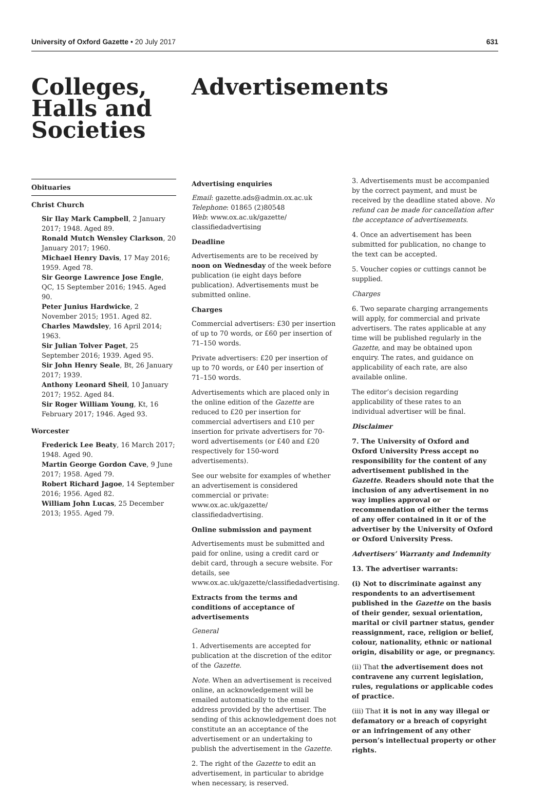University of Oxford Gazette • 20 July 2017 631
Colleges, Halls and Societies
Advertisements
Obituaries
Christ Church
Sir Ilay Mark Campbell, 2 January 2017; 1948. Aged 89.
Ronald Mutch Wensley Clarkson, 20 January 2017; 1960.
Michael Henry Davis, 17 May 2016; 1959. Aged 78.
Sir George Lawrence Jose Engle, QC, 15 September 2016; 1945. Aged 90.
Peter Junius Hardwicke, 2 November 2015; 1951. Aged 82.
Charles Mawdsley, 16 April 2014; 1963.
Sir Julian Tolver Paget, 25 September 2016; 1939. Aged 95.
Sir John Henry Seale, Bt, 26 January 2017; 1939.
Anthony Leonard Sheil, 10 January 2017; 1952. Aged 84.
Sir Roger William Young, Kt, 16 February 2017; 1946. Aged 93.
Worcester
Frederick Lee Beaty, 16 March 2017; 1948. Aged 90.
Martin George Gordon Cave, 9 June 2017; 1958. Aged 79.
Robert Richard Jagoe, 14 September 2016; 1956. Aged 82.
William John Lucas, 25 December 2013; 1955. Aged 79.
Advertising enquiries
Email: gazette.ads@admin.ox.ac.uk
Telephone: 01865 (2)80548
Web: www.ox.ac.uk/gazette/ classifiedadvertising
Deadline
Advertisements are to be received by noon on Wednesday of the week before publication (ie eight days before publication). Advertisements must be submitted online.
Charges
Commercial advertisers: £30 per insertion of up to 70 words, or £60 per insertion of 71–150 words.
Private advertisers: £20 per insertion of up to 70 words, or £40 per insertion of 71–150 words.
Advertisements which are placed only in the online edition of the Gazette are reduced to £20 per insertion for commercial advertisers and £10 per insertion for private advertisers for 70-word advertisements (or £40 and £20 respectively for 150-word advertisements).
See our website for examples of whether an advertisement is considered commercial or private: www.ox.ac.uk/gazette/ classifiedadvertising.
Online submission and payment
Advertisements must be submitted and paid for online, using a credit card or debit card, through a secure website. For details, see www.ox.ac.uk/gazette/classifiedadvertising.
Extracts from the terms and conditions of acceptance of advertisements
General
1. Advertisements are accepted for publication at the discretion of the editor of the Gazette.
Note. When an advertisement is received online, an acknowledgement will be emailed automatically to the email address provided by the advertiser. The sending of this acknowledgement does not constitute an an acceptance of the advertisement or an undertaking to publish the advertisement in the Gazette.
2. The right of the Gazette to edit an advertisement, in particular to abridge when necessary, is reserved.
3. Advertisements must be accompanied by the correct payment, and must be received by the deadline stated above. No refund can be made for cancellation after the acceptance of advertisements.
4. Once an advertisement has been submitted for publication, no change to the text can be accepted.
5. Voucher copies or cuttings cannot be supplied.
Charges
6. Two separate charging arrangements will apply, for commercial and private advertisers. The rates applicable at any time will be published regularly in the Gazette, and may be obtained upon enquiry. The rates, and guidance on applicability of each rate, are also available online.
The editor’s decision regarding applicability of these rates to an individual advertiser will be final.
Disclaimer
7. The University of Oxford and Oxford University Press accept no responsibility for the content of any advertisement published in the Gazette. Readers should note that the inclusion of any advertisement in no way implies approval or recommendation of either the terms of any offer contained in it or of the advertiser by the University of Oxford or Oxford University Press.
Advertisers’ Warranty and Indemnity
13. The advertiser warrants:
(i) Not to discriminate against any respondents to an advertisement published in the Gazette on the basis of their gender, sexual orientation, marital or civil partner status, gender reassignment, race, religion or belief, colour, nationality, ethnic or national origin, disability or age, or pregnancy.
(ii) That the advertisement does not contravene any current legislation, rules, regulations or applicable codes of practice.
(iii) That it is not in any way illegal or defamatory or a breach of copyright or an infringement of any other person’s intellectual property or other rights.